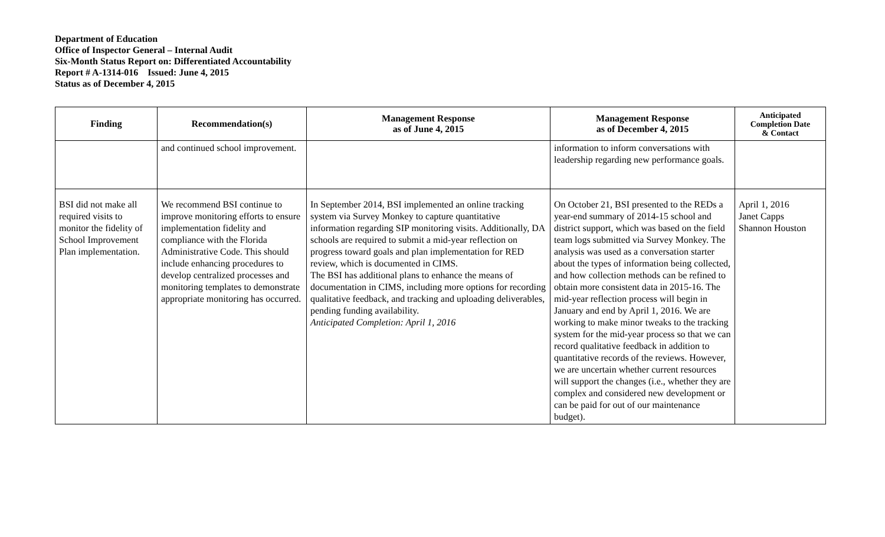Department of Education
Office of Inspector General – Internal Audit
Six-Month Status Report on: Differentiated Accountability
Report # A-1314-016 Issued: June 4, 2015
Status as of December 4, 2015
| Finding | Recommendation(s) | Management Response as of June 4, 2015 | Management Response as of December 4, 2015 | Anticipated Completion Date & Contact |
| --- | --- | --- | --- | --- |
| | and continued school improvement. | | information to inform conversations with leadership regarding new performance goals. | |
| BSI did not make all required visits to monitor the fidelity of School Improvement Plan implementation. | We recommend BSI continue to improve monitoring efforts to ensure implementation fidelity and compliance with the Florida Administrative Code. This should include enhancing procedures to develop centralized processes and monitoring templates to demonstrate appropriate monitoring has occurred. | In September 2014, BSI implemented an online tracking system via Survey Monkey to capture quantitative information regarding SIP monitoring visits. Additionally, DA schools are required to submit a mid-year reflection on progress toward goals and plan implementation for RED review, which is documented in CIMS. The BSI has additional plans to enhance the means of documentation in CIMS, including more options for recording qualitative feedback, and tracking and uploading deliverables, pending funding availability. Anticipated Completion: April 1, 2016 | On October 21, BSI presented to the REDs a year-end summary of 2014-15 school and district support, which was based on the field team logs submitted via Survey Monkey. The analysis was used as a conversation starter about the types of information being collected, and how collection methods can be refined to obtain more consistent data in 2015-16. The mid-year reflection process will begin in January and end by April 1, 2016. We are working to make minor tweaks to the tracking system for the mid-year process so that we can record qualitative feedback in addition to quantitative records of the reviews. However, we are uncertain whether current resources will support the changes (i.e., whether they are complex and considered new development or can be paid for out of our maintenance budget). | April 1, 2016 Janet Capps Shannon Houston |